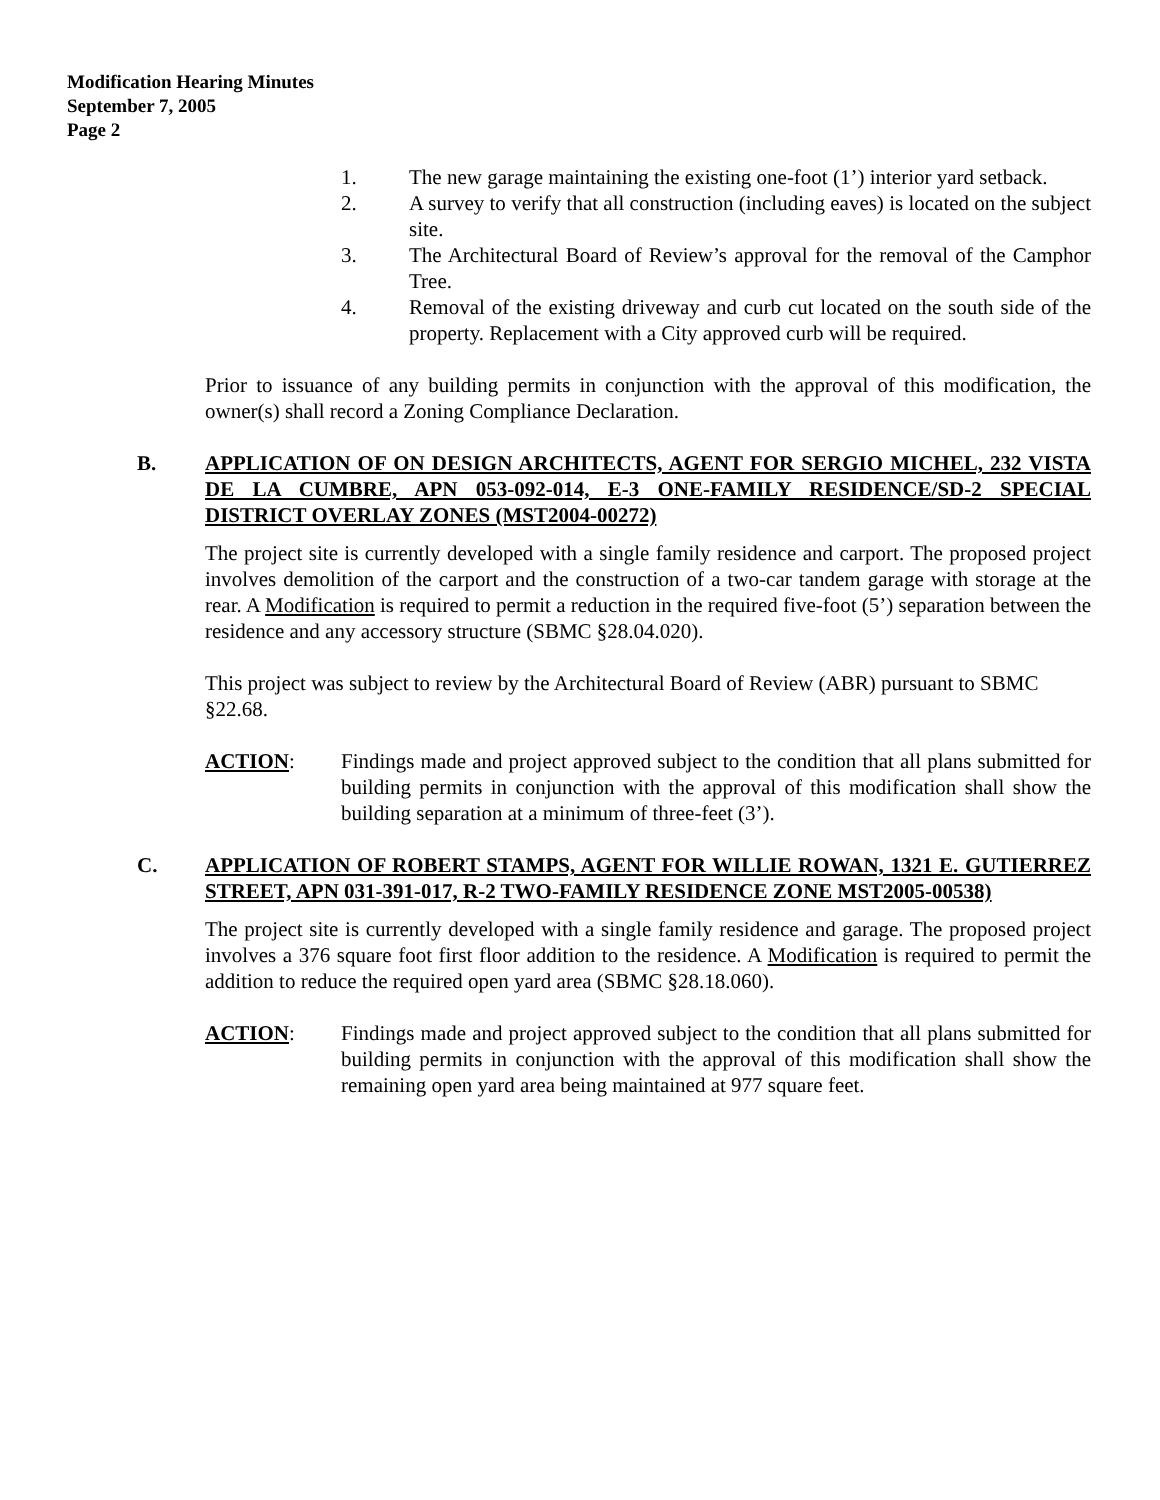Modification Hearing Minutes
September 7, 2005
Page 2
1. The new garage maintaining the existing one-foot (1’) interior yard setback.
2. A survey to verify that all construction (including eaves) is located on the subject site.
3. The Architectural Board of Review’s approval for the removal of the Camphor Tree.
4. Removal of the existing driveway and curb cut located on the south side of the property. Replacement with a City approved curb will be required.
Prior to issuance of any building permits in conjunction with the approval of this modification, the owner(s) shall record a Zoning Compliance Declaration.
B. APPLICATION OF ON DESIGN ARCHITECTS, AGENT FOR SERGIO MICHEL, 232 VISTA DE LA CUMBRE, APN 053-092-014, E-3 ONE-FAMILY RESIDENCE/SD-2 SPECIAL DISTRICT OVERLAY ZONES (MST2004-00272)
The project site is currently developed with a single family residence and carport. The proposed project involves demolition of the carport and the construction of a two-car tandem garage with storage at the rear. A Modification is required to permit a reduction in the required five-foot (5’) separation between the residence and any accessory structure (SBMC §28.04.020).
This project was subject to review by the Architectural Board of Review (ABR) pursuant to SBMC §22.68.
ACTION: Findings made and project approved subject to the condition that all plans submitted for building permits in conjunction with the approval of this modification shall show the building separation at a minimum of three-feet (3’).
C. APPLICATION OF ROBERT STAMPS, AGENT FOR WILLIE ROWAN, 1321 E. GUTIERREZ STREET, APN 031-391-017, R-2 TWO-FAMILY RESIDENCE ZONE MST2005-00538)
The project site is currently developed with a single family residence and garage. The proposed project involves a 376 square foot first floor addition to the residence. A Modification is required to permit the addition to reduce the required open yard area (SBMC §28.18.060).
ACTION: Findings made and project approved subject to the condition that all plans submitted for building permits in conjunction with the approval of this modification shall show the remaining open yard area being maintained at 977 square feet.